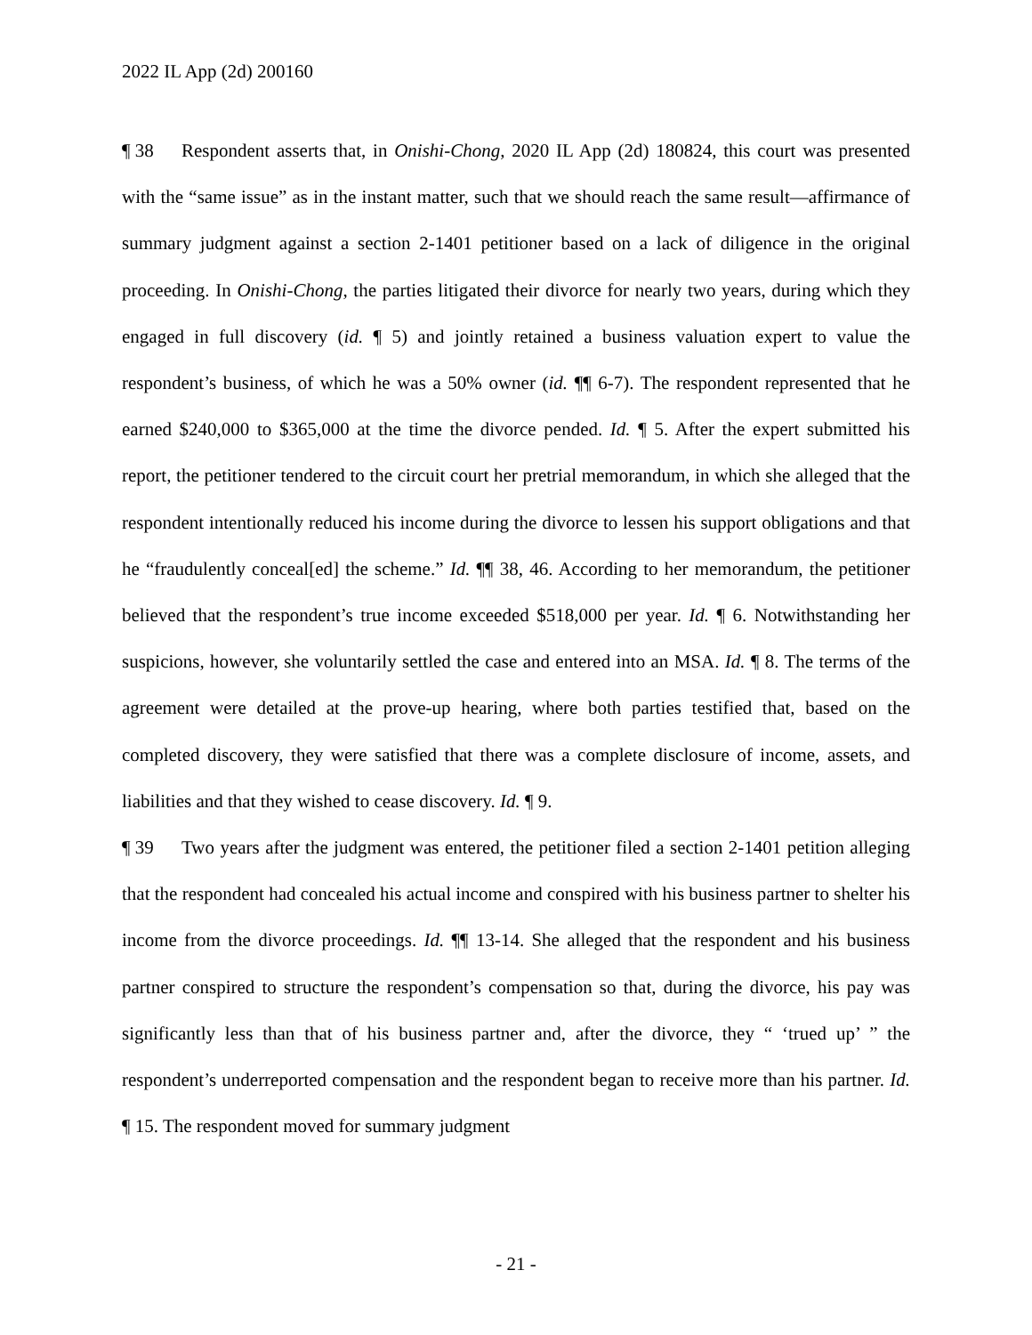2022 IL App (2d) 200160
¶ 38 Respondent asserts that, in Onishi-Chong, 2020 IL App (2d) 180824, this court was presented with the “same issue” as in the instant matter, such that we should reach the same result—affirmance of summary judgment against a section 2-1401 petitioner based on a lack of diligence in the original proceeding. In Onishi-Chong, the parties litigated their divorce for nearly two years, during which they engaged in full discovery (id. ¶ 5) and jointly retained a business valuation expert to value the respondent’s business, of which he was a 50% owner (id. ¶¶ 6-7). The respondent represented that he earned $240,000 to $365,000 at the time the divorce pended. Id. ¶ 5. After the expert submitted his report, the petitioner tendered to the circuit court her pretrial memorandum, in which she alleged that the respondent intentionally reduced his income during the divorce to lessen his support obligations and that he “fraudulently conceal[ed] the scheme.” Id. ¶¶ 38, 46. According to her memorandum, the petitioner believed that the respondent’s true income exceeded $518,000 per year. Id. ¶ 6. Notwithstanding her suspicions, however, she voluntarily settled the case and entered into an MSA. Id. ¶ 8. The terms of the agreement were detailed at the prove-up hearing, where both parties testified that, based on the completed discovery, they were satisfied that there was a complete disclosure of income, assets, and liabilities and that they wished to cease discovery. Id. ¶ 9.
¶ 39 Two years after the judgment was entered, the petitioner filed a section 2-1401 petition alleging that the respondent had concealed his actual income and conspired with his business partner to shelter his income from the divorce proceedings. Id. ¶¶ 13-14. She alleged that the respondent and his business partner conspired to structure the respondent’s compensation so that, during the divorce, his pay was significantly less than that of his business partner and, after the divorce, they “ ‘trued up’ ” the respondent’s underreported compensation and the respondent began to receive more than his partner. Id. ¶ 15. The respondent moved for summary judgment
- 21 -